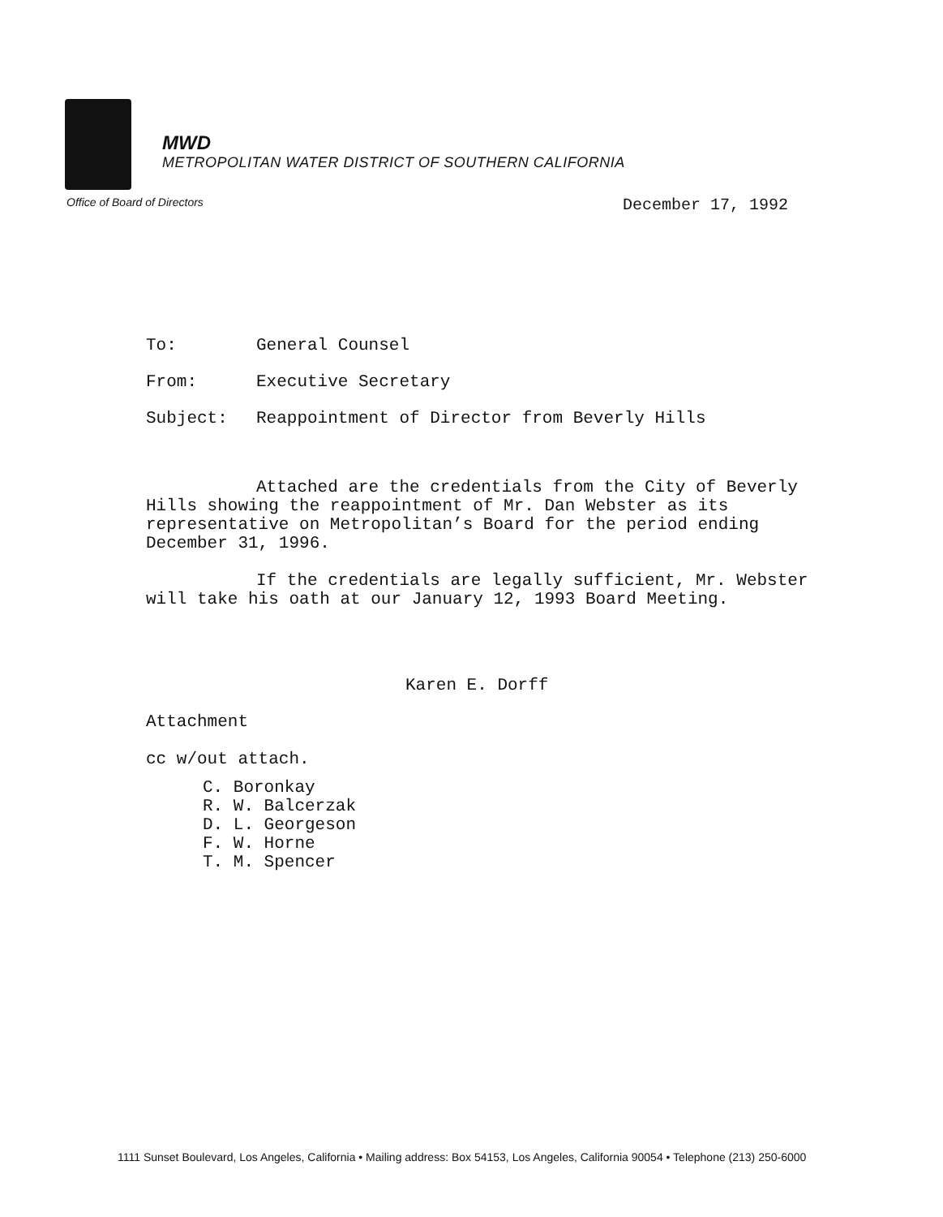MWD
METROPOLITAN WATER DISTRICT OF SOUTHERN CALIFORNIA
Office of Board of Directors December 17, 1992
To: General Counsel
From: Executive Secretary
Subject: Reappointment of Director from Beverly Hills
Attached are the credentials from the City of Beverly Hills showing the reappointment of Mr. Dan Webster as its representative on Metropolitan’s Board for the period ending December 31, 1996.
If the credentials are legally sufficient, Mr. Webster will take his oath at our January 12, 1993 Board Meeting.
Karen E. Dorff
Attachment
cc w/out attach.
C. Boronkay
R. W. Balcerzak
D. L. Georgeson
F. W. Horne
T. M. Spencer
1111 Sunset Boulevard, Los Angeles, California • Mailing address: Box 54153, Los Angeles, California 90054 • Telephone (213) 250-6000